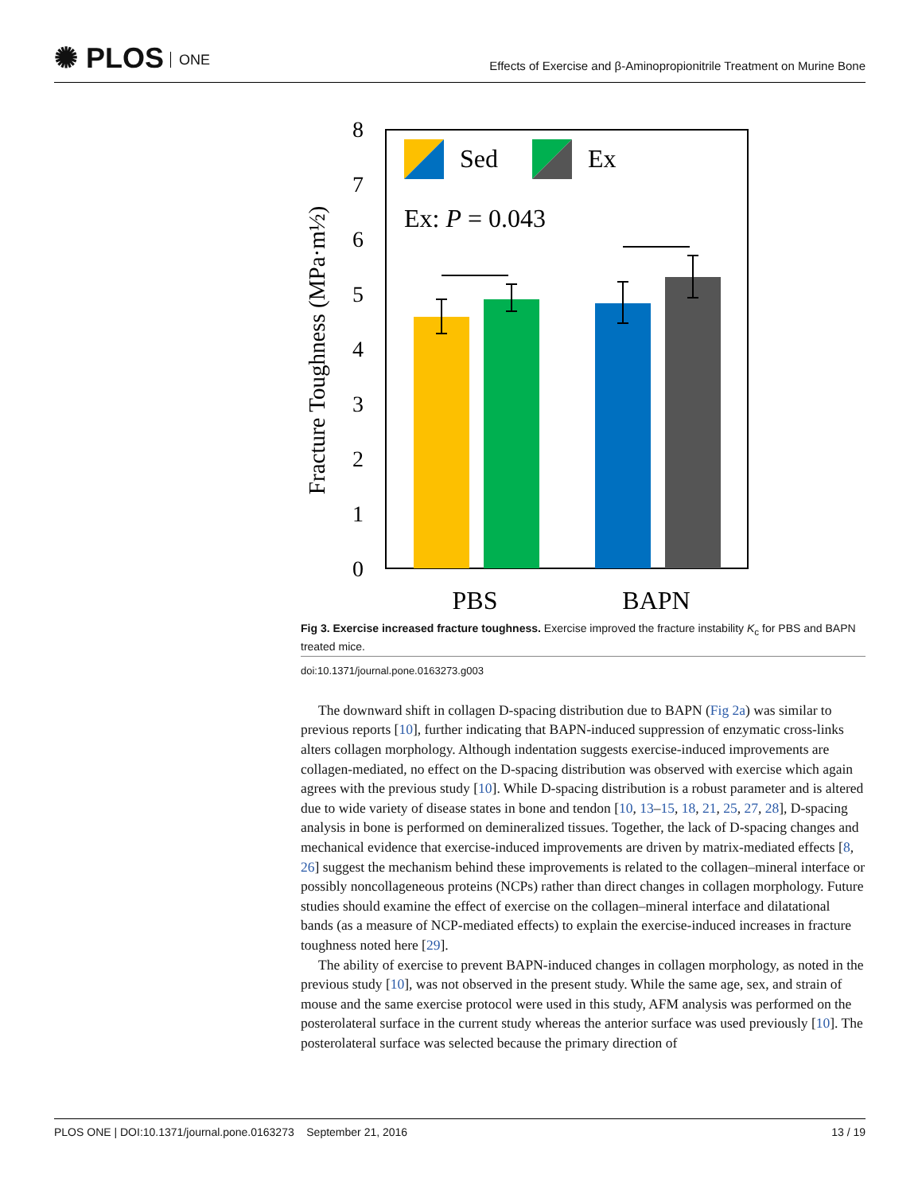✺ PLOS ONE
Effects of Exercise and β-Aminopropionitrile Treatment on Murine Bone
0
1
2
3
4
5
6
7
8
Fracture Toughness (MPa·m½)
Sed
Ex
Ex: P = 0.043
PBS
BAPN
Fig 3. Exercise increased fracture toughness. Exercise improved the fracture instability K<sub>c</sub> for PBS and BAPN treated mice.
doi:10.1371/journal.pone.0163273.g003
The downward shift in collagen D-spacing distribution due to BAPN (Fig 2a) was similar to previous reports [10], further indicating that BAPN-induced suppression of enzymatic cross-links alters collagen morphology. Although indentation suggests exercise-induced improvements are collagen-mediated, no effect on the D-spacing distribution was observed with exercise which again agrees with the previous study [10]. While D-spacing distribution is a robust parameter and is altered due to wide variety of disease states in bone and tendon [10, 13–15, 18, 21, 25, 27, 28], D-spacing analysis in bone is performed on demineralized tissues. Together, the lack of D-spacing changes and mechanical evidence that exercise-induced improvements are driven by matrix-mediated effects [8, 26] suggest the mechanism behind these improvements is related to the collagen–mineral interface or possibly noncollageneous proteins (NCPs) rather than direct changes in collagen morphology. Future studies should examine the effect of exercise on the collagen–mineral interface and dilatational bands (as a measure of NCP-mediated effects) to explain the exercise-induced increases in fracture toughness noted here [29].
The ability of exercise to prevent BAPN-induced changes in collagen morphology, as noted in the previous study [10], was not observed in the present study. While the same age, sex, and strain of mouse and the same exercise protocol were used in this study, AFM analysis was performed on the posterolateral surface in the current study whereas the anterior surface was used previously [10]. The posterolateral surface was selected because the primary direction of
PLOS ONE | DOI:10.1371/journal.pone.0163273 September 21, 2016 13 / 19